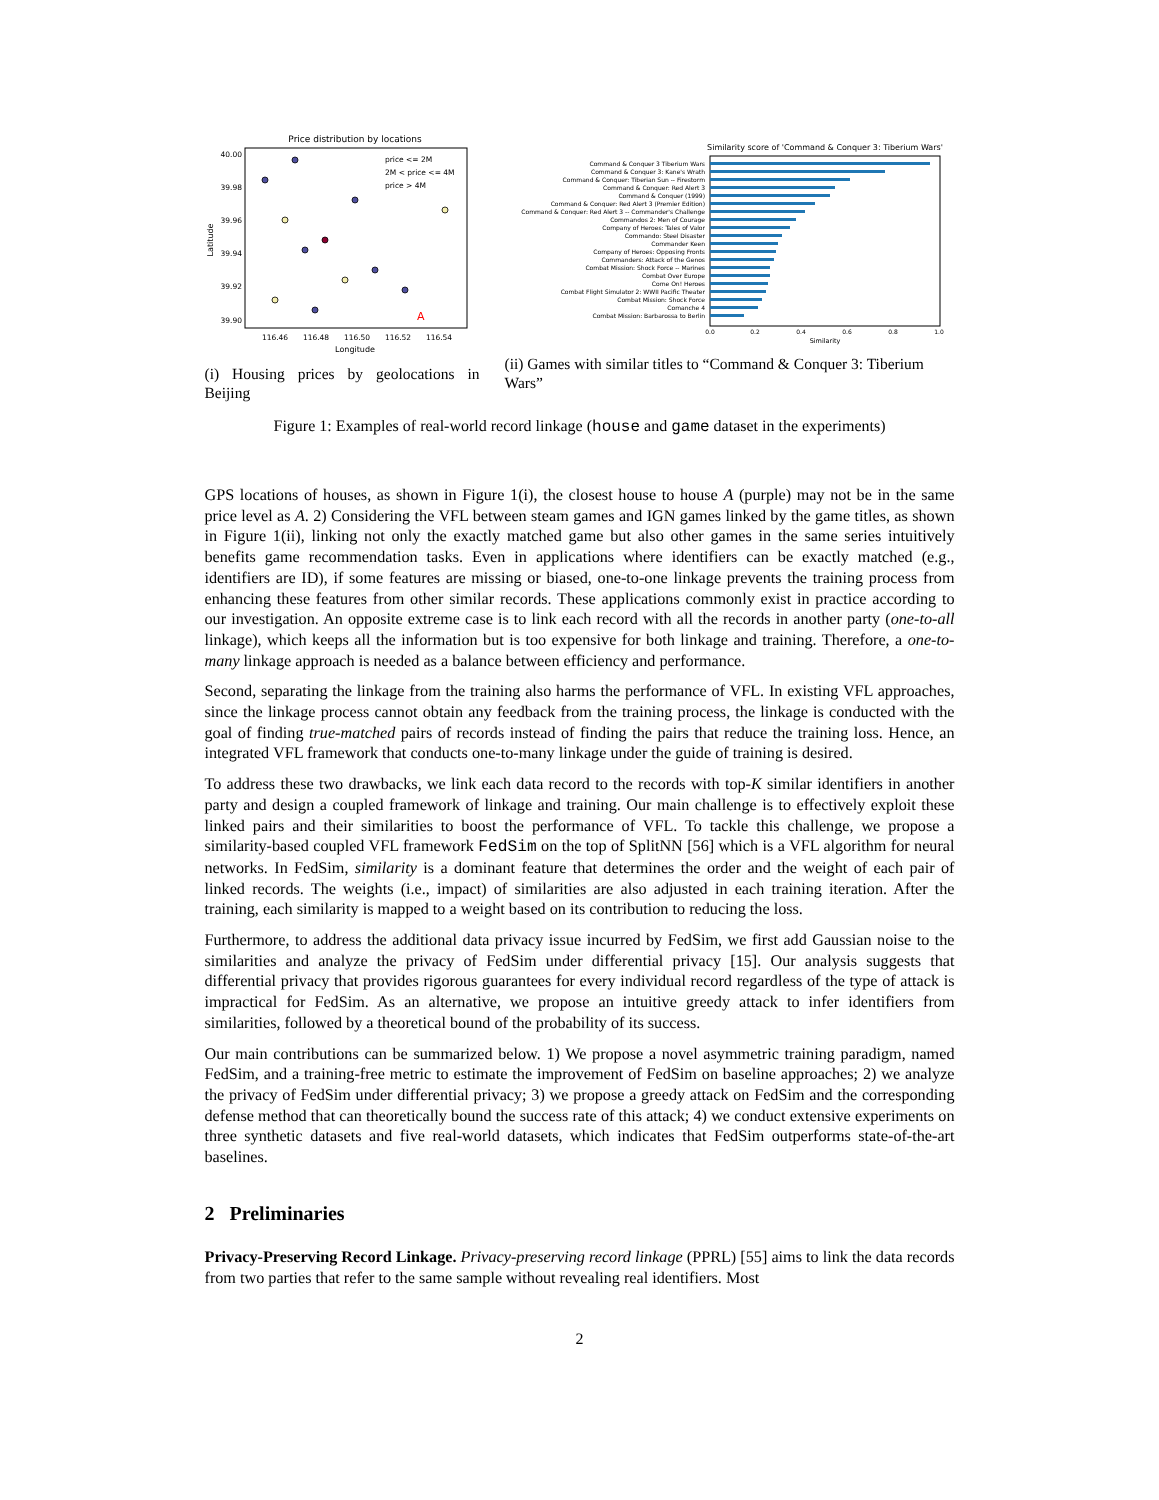Price distribution by locations
40.00
39.98
39.96
39.94
39.92
39.90
116.46
116.48
116.50
116.52
116.54
Longitude
Latitude
A
price <= 2M
2M < price <= 4M
price > 4M
(i) Housing prices by geolocations in Beijing
Similarity score of 'Command & Conquer 3: Tiberium Wars'
Command & Conquer 3 Tiberium Wars
Command & Conquer 3: Kane's Wrath
Command & Conquer: Tiberian Sun -- Firestorm
Command & Conquer: Red Alert 3
Command & Conquer (1999)
Command & Conquer: Red Alert 3 (Premier Edition)
Command & Conquer: Red Alert 3 -- Commander's Challenge
Commandos 2: Men of Courage
Company of Heroes: Tales of Valor
Commando: Steel Disaster
Commander Keen
Company of Heroes: Opposing Fronts
Commanders: Attack of the Genos
Combat Mission: Shock Force -- Marines
Combat Over Europe
Come On! Heroes
Combat Flight Simulator 2: WWII Pacific Theater
Combat Mission: Shock Force
Comanche 4
Combat Mission: Barbarossa to Berlin
0.0
0.2
0.4
0.6
0.8
1.0
Similarity
(ii) Games with similar titles to “Command & Conquer 3: Tiberium Wars”
Figure 1: Examples of real-world record linkage (house and game dataset in the experiments)
GPS locations of houses, as shown in Figure 1(i), the closest house to house A (purple) may not be in the same price level as A. 2) Considering the VFL between steam games and IGN games linked by the game titles, as shown in Figure 1(ii), linking not only the exactly matched game but also other games in the same series intuitively benefits game recommendation tasks. Even in applications where identifiers can be exactly matched (e.g., identifiers are ID), if some features are missing or biased, one-to-one linkage prevents the training process from enhancing these features from other similar records. These applications commonly exist in practice according to our investigation. An opposite extreme case is to link each record with all the records in another party (one-to-all linkage), which keeps all the information but is too expensive for both linkage and training. Therefore, a one-to-many linkage approach is needed as a balance between efficiency and performance.
Second, separating the linkage from the training also harms the performance of VFL. In existing VFL approaches, since the linkage process cannot obtain any feedback from the training process, the linkage is conducted with the goal of finding true-matched pairs of records instead of finding the pairs that reduce the training loss. Hence, an integrated VFL framework that conducts one-to-many linkage under the guide of training is desired.
To address these two drawbacks, we link each data record to the records with top-K similar identifiers in another party and design a coupled framework of linkage and training. Our main challenge is to effectively exploit these linked pairs and their similarities to boost the performance of VFL. To tackle this challenge, we propose a similarity-based coupled VFL framework FedSim on the top of SplitNN [56] which is a VFL algorithm for neural networks. In FedSim, similarity is a dominant feature that determines the order and the weight of each pair of linked records. The weights (i.e., impact) of similarities are also adjusted in each training iteration. After the training, each similarity is mapped to a weight based on its contribution to reducing the loss.
Furthermore, to address the additional data privacy issue incurred by FedSim, we first add Gaussian noise to the similarities and analyze the privacy of FedSim under differential privacy [15]. Our analysis suggests that differential privacy that provides rigorous guarantees for every individual record regardless of the type of attack is impractical for FedSim. As an alternative, we propose an intuitive greedy attack to infer identifiers from similarities, followed by a theoretical bound of the probability of its success.
Our main contributions can be summarized below. 1) We propose a novel asymmetric training paradigm, named FedSim, and a training-free metric to estimate the improvement of FedSim on baseline approaches; 2) we analyze the privacy of FedSim under differential privacy; 3) we propose a greedy attack on FedSim and the corresponding defense method that can theoretically bound the success rate of this attack; 4) we conduct extensive experiments on three synthetic datasets and five real-world datasets, which indicates that FedSim outperforms state-of-the-art baselines.
2 Preliminaries
Privacy-Preserving Record Linkage. Privacy-preserving record linkage (PPRL) [55] aims to link the data records from two parties that refer to the same sample without revealing real identifiers. Most
2